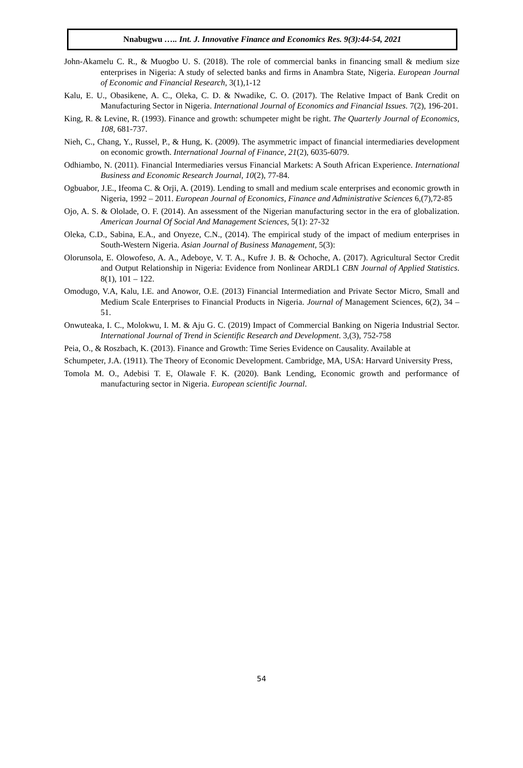Nnabugwu ….. Int. J. Innovative Finance and Economics Res. 9(3):44-54, 2021
John-Akamelu C. R., & Muogbo U. S. (2018). The role of commercial banks in financing small & medium size enterprises in Nigeria: A study of selected banks and firms in Anambra State, Nigeria. European Journal of Economic and Financial Research, 3(1),1-12
Kalu, E. U., Obasikene, A. C., Oleka, C. D. & Nwadike, C. O. (2017). The Relative Impact of Bank Credit on Manufacturing Sector in Nigeria. International Journal of Economics and Financial Issues. 7(2), 196-201.
King, R. & Levine, R. (1993). Finance and growth: schumpeter might be right. The Quarterly Journal of Economics, 108, 681-737.
Nieh, C., Chang, Y., Russel, P., & Hung, K. (2009). The asymmetric impact of financial intermediaries development on economic growth. International Journal of Finance, 21(2), 6035-6079.
Odhiambo, N. (2011). Financial Intermediaries versus Financial Markets: A South African Experience. International Business and Economic Research Journal, 10(2), 77-84.
Ogbuabor, J.E., Ifeoma C. & Orji, A. (2019). Lending to small and medium scale enterprises and economic growth in Nigeria, 1992 – 2011. European Journal of Economics, Finance and Administrative Sciences 6,(7),72-85
Ojo, A. S. & Ololade, O. F. (2014). An assessment of the Nigerian manufacturing sector in the era of globalization. American Journal Of Social And Management Sciences, 5(1): 27-32
Oleka, C.D., Sabina, E.A., and Onyeze, C.N., (2014). The empirical study of the impact of medium enterprises in South-Western Nigeria. Asian Journal of Business Management, 5(3):
Olorunsola, E. Olowofeso, A. A., Adeboye, V. T. A., Kufre J. B. & Ochoche, A. (2017). Agricultural Sector Credit and Output Relationship in Nigeria: Evidence from Nonlinear ARDL1 CBN Journal of Applied Statistics. 8(1), 101 – 122.
Omodugo, V.A, Kalu, I.E. and Anowor, O.E. (2013) Financial Intermediation and Private Sector Micro, Small and Medium Scale Enterprises to Financial Products in Nigeria. Journal of Management Sciences, 6(2), 34 – 51.
Onwuteaka, I. C., Molokwu, I. M. & Aju G. C. (2019) Impact of Commercial Banking on Nigeria Industrial Sector. International Journal of Trend in Scientific Research and Development. 3,(3), 752-758
Peia, O., & Roszbach, K. (2013). Finance and Growth: Time Series Evidence on Causality. Available at
Schumpeter, J.A. (1911). The Theory of Economic Development. Cambridge, MA, USA: Harvard University Press,
Tomola M. O., Adebisi T. E, Olawale F. K. (2020). Bank Lending, Economic growth and performance of manufacturing sector in Nigeria. European scientific Journal.
54